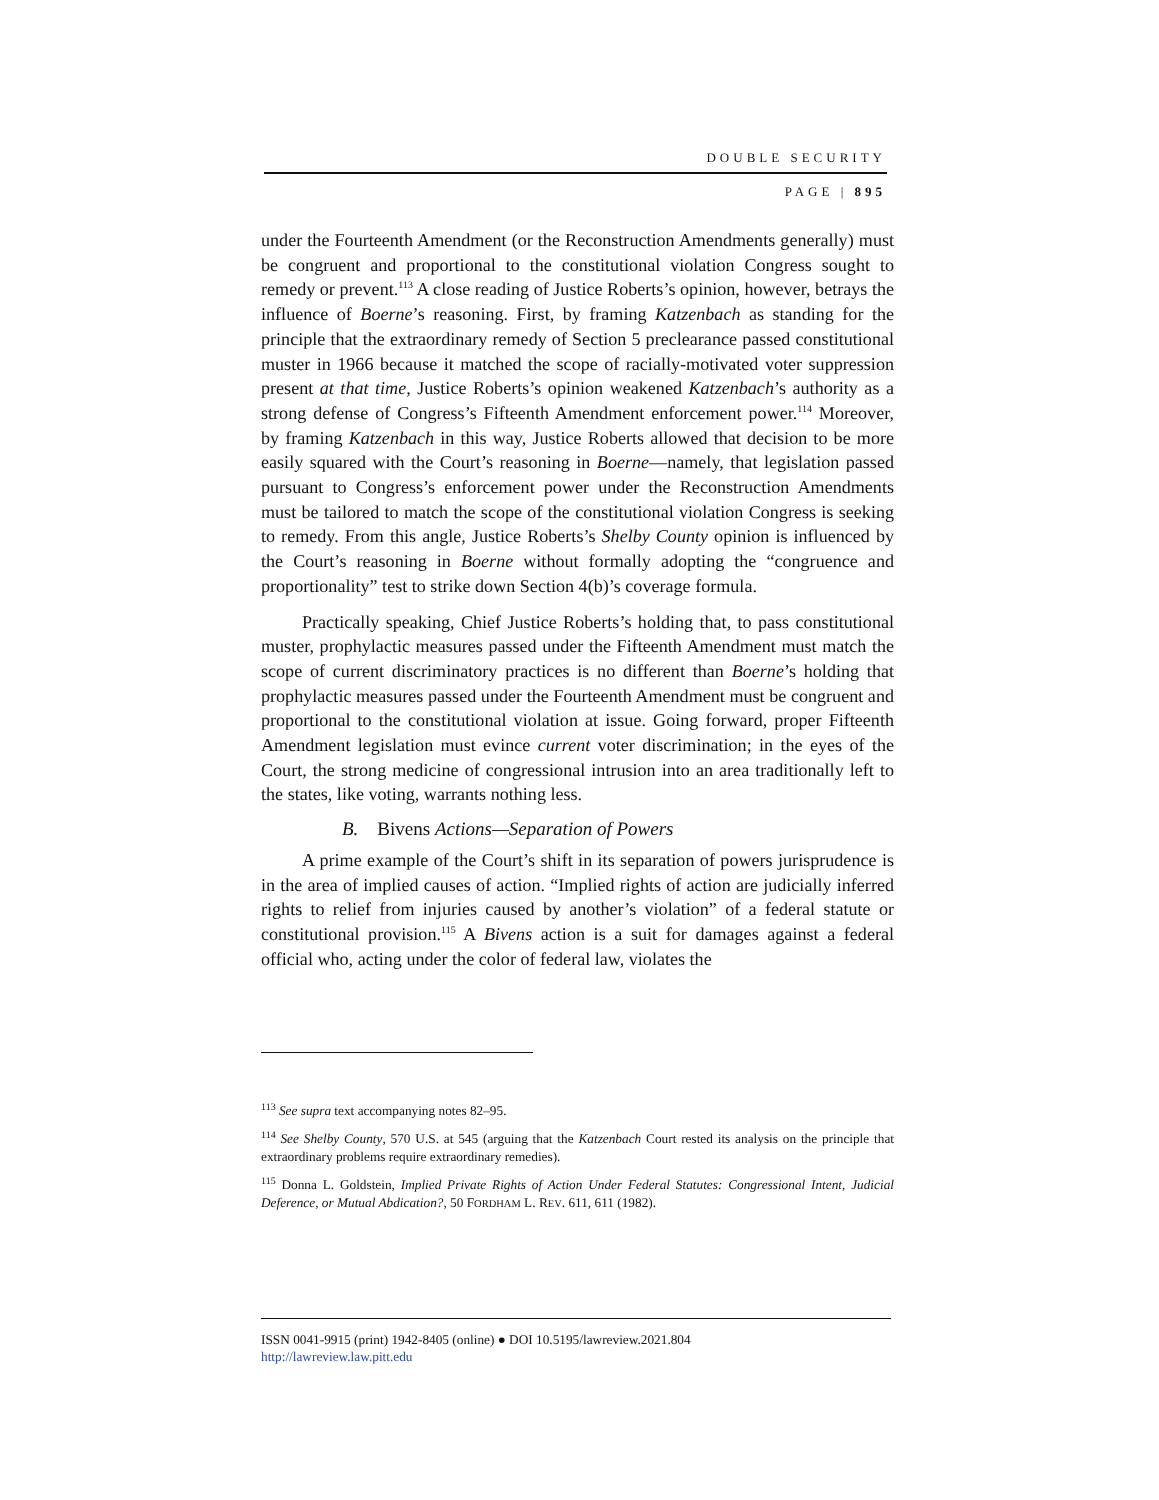DOUBLE SECURITY
PAGE | 895
under the Fourteenth Amendment (or the Reconstruction Amendments generally) must be congruent and proportional to the constitutional violation Congress sought to remedy or prevent.<sup>113</sup> A close reading of Justice Roberts’s opinion, however, betrays the influence of Boerne’s reasoning. First, by framing Katzenbach as standing for the principle that the extraordinary remedy of Section 5 preclearance passed constitutional muster in 1966 because it matched the scope of racially-motivated voter suppression present at that time, Justice Roberts’s opinion weakened Katzenbach’s authority as a strong defense of Congress’s Fifteenth Amendment enforcement power.<sup>114</sup> Moreover, by framing Katzenbach in this way, Justice Roberts allowed that decision to be more easily squared with the Court’s reasoning in Boerne—namely, that legislation passed pursuant to Congress’s enforcement power under the Reconstruction Amendments must be tailored to match the scope of the constitutional violation Congress is seeking to remedy. From this angle, Justice Roberts’s Shelby County opinion is influenced by the Court’s reasoning in Boerne without formally adopting the “congruence and proportionality” test to strike down Section 4(b)’s coverage formula.
Practically speaking, Chief Justice Roberts’s holding that, to pass constitutional muster, prophylactic measures passed under the Fifteenth Amendment must match the scope of current discriminatory practices is no different than Boerne’s holding that prophylactic measures passed under the Fourteenth Amendment must be congruent and proportional to the constitutional violation at issue. Going forward, proper Fifteenth Amendment legislation must evince current voter discrimination; in the eyes of the Court, the strong medicine of congressional intrusion into an area traditionally left to the states, like voting, warrants nothing less.
B. Bivens Actions—Separation of Powers
A prime example of the Court’s shift in its separation of powers jurisprudence is in the area of implied causes of action. “Implied rights of action are judicially inferred rights to relief from injuries caused by another’s violation” of a federal statute or constitutional provision.<sup>115</sup> A Bivens action is a suit for damages against a federal official who, acting under the color of federal law, violates the
<sup>113</sup> See supra text accompanying notes 82–95.
<sup>114</sup> See Shelby County, 570 U.S. at 545 (arguing that the Katzenbach Court rested its analysis on the principle that extraordinary problems require extraordinary remedies).
<sup>115</sup> Donna L. Goldstein, Implied Private Rights of Action Under Federal Statutes: Congressional Intent, Judicial Deference, or Mutual Abdication?, 50 FORDHAM L. REV. 611, 611 (1982).
ISSN 0041-9915 (print) 1942-8405 (online) ● DOI 10.5195/lawreview.2021.804
http://lawreview.law.pitt.edu